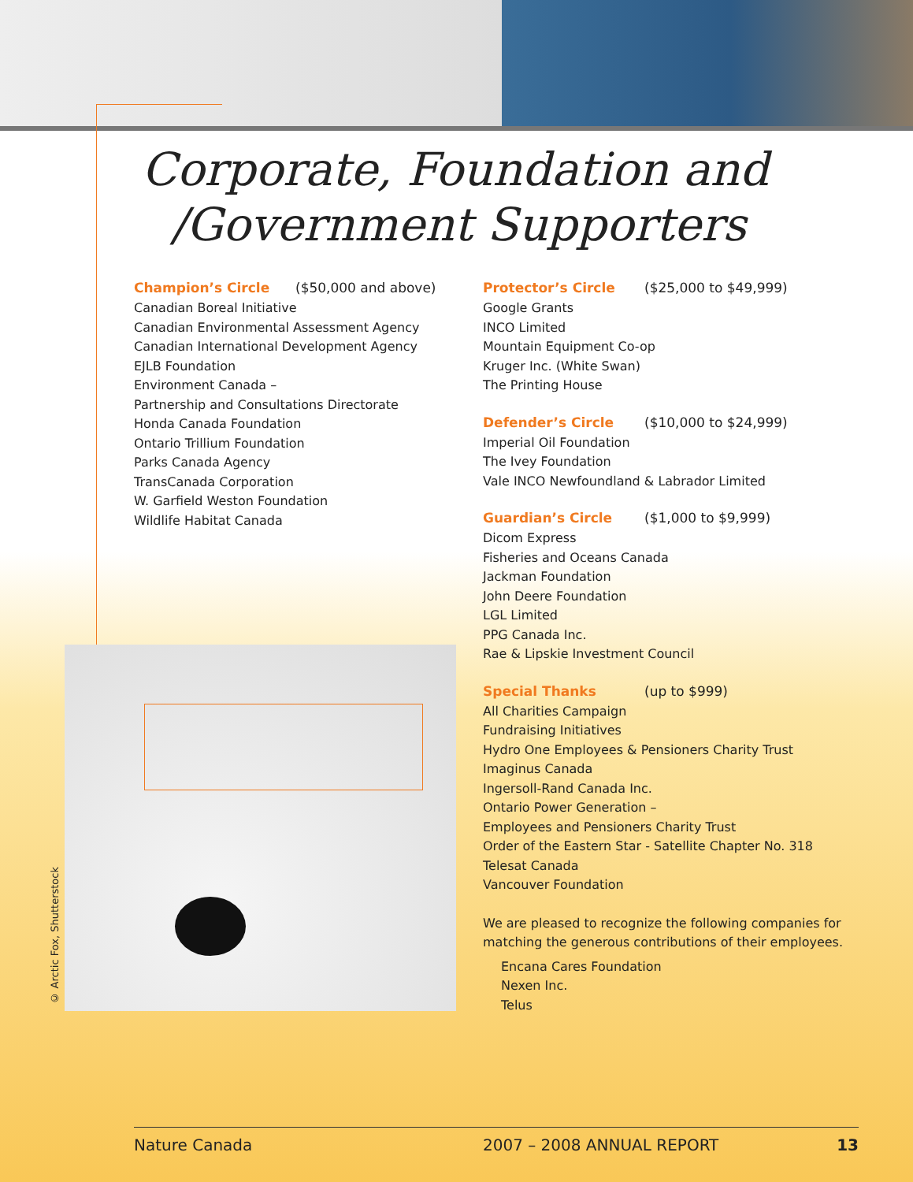Corporate, Foundation and
/Government Supporters
Champion’s Circle ($50,000 and above)
Canadian Boreal Initiative
Canadian Environmental Assessment Agency
Canadian International Development Agency
EJLB Foundation
Environment Canada –
Partnership and Consultations Directorate
Honda Canada Foundation
Ontario Trillium Foundation
Parks Canada Agency
TransCanada Corporation
W. Garfield Weston Foundation
Wildlife Habitat Canada
Protector’s Circle ($25,000 to $49,999)
Google Grants
INCO Limited
Mountain Equipment Co-op
Kruger Inc. (White Swan)
The Printing House
Defender’s Circle ($10,000 to $24,999)
Imperial Oil Foundation
The Ivey Foundation
Vale INCO Newfoundland & Labrador Limited
Guardian’s Circle ($1,000 to $9,999)
Dicom Express
Fisheries and Oceans Canada
Jackman Foundation
John Deere Foundation
LGL Limited
PPG Canada Inc.
Rae & Lipskie Investment Council
Special Thanks (up to $999)
All Charities Campaign
Fundraising Initiatives
Hydro One Employees & Pensioners Charity Trust
Imaginus Canada
Ingersoll-Rand Canada Inc.
Ontario Power Generation –
Employees and Pensioners Charity Trust
Order of the Eastern Star - Satellite Chapter No. 318
Telesat Canada
Vancouver Foundation
We are pleased to recognize the following companies for matching the generous contributions of their employees.
Encana Cares Foundation
Nexen Inc.
Telus
© Arctic Fox, Shutterstock
Nature Canada 2007 – 2008 ANNUAL REPORT 13